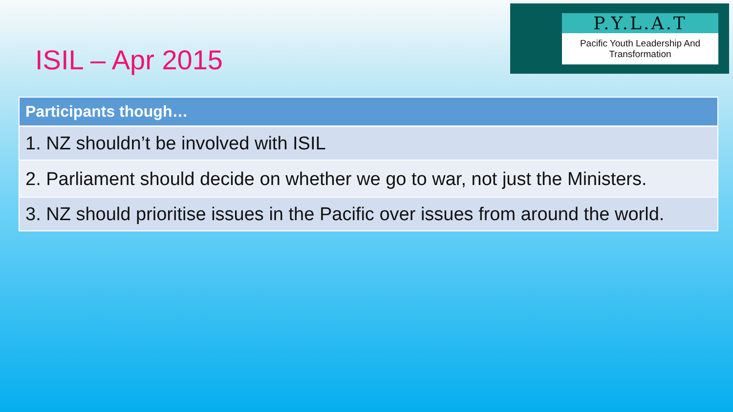ISIL – Apr 2015
P.Y.L.A.T
Pacific Youth Leadership And Transformation
| Participants though… |
| --- |
| 1. NZ shouldn’t be involved with ISIL |
| 2. Parliament should decide on whether we go to war, not just the Ministers. |
| 3. NZ should prioritise issues in the Pacific over issues from around the world. |